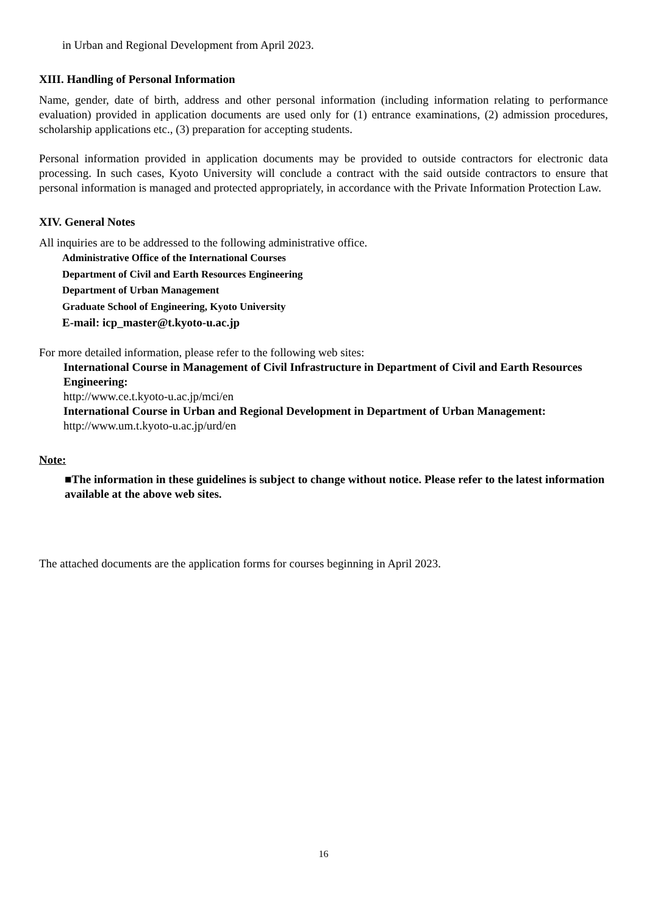in Urban and Regional Development from April 2023.
XIII. Handling of Personal Information
Name, gender, date of birth, address and other personal information (including information relating to performance evaluation) provided in application documents are used only for (1) entrance examinations, (2) admission procedures, scholarship applications etc., (3) preparation for accepting students.
Personal information provided in application documents may be provided to outside contractors for electronic data processing. In such cases, Kyoto University will conclude a contract with the said outside contractors to ensure that personal information is managed and protected appropriately, in accordance with the Private Information Protection Law.
XIV. General Notes
All inquiries are to be addressed to the following administrative office.
Administrative Office of the International Courses
Department of Civil and Earth Resources Engineering
Department of Urban Management
Graduate School of Engineering, Kyoto University
E-mail: icp_master@t.kyoto-u.ac.jp
For more detailed information, please refer to the following web sites:
International Course in Management of Civil Infrastructure in Department of Civil and Earth Resources Engineering:
http://www.ce.t.kyoto-u.ac.jp/mci/en
International Course in Urban and Regional Development in Department of Urban Management:
http://www.um.t.kyoto-u.ac.jp/urd/en
Note:
■The information in these guidelines is subject to change without notice. Please refer to the latest information available at the above web sites.
The attached documents are the application forms for courses beginning in April 2023.
16